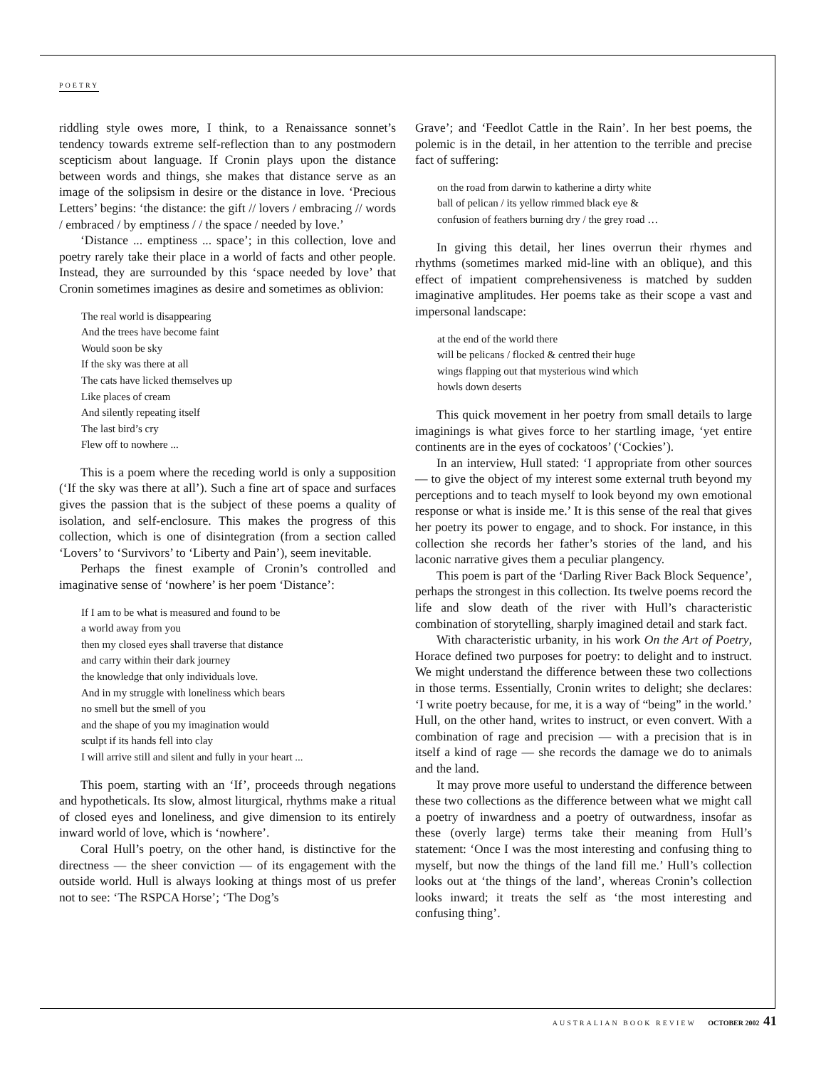POETRY
riddling style owes more, I think, to a Renaissance sonnet’s tendency towards extreme self-reflection than to any postmodern scepticism about language. If Cronin plays upon the distance between words and things, she makes that distance serve as an image of the solipsism in desire or the distance in love. ‘Precious Letters’ begins: ‘the distance: the gift // lovers / embracing // words / embraced / by emptiness / / the space / needed by love.’
‘Distance ... emptiness ... space’; in this collection, love and poetry rarely take their place in a world of facts and other people. Instead, they are surrounded by this ‘space needed by love’ that Cronin sometimes imagines as desire and sometimes as oblivion:
The real world is disappearing
And the trees have become faint
Would soon be sky
If the sky was there at all
The cats have licked themselves up
Like places of cream
And silently repeating itself
The last bird’s cry
Flew off to nowhere ...
This is a poem where the receding world is only a supposition (‘If the sky was there at all’). Such a fine art of space and surfaces gives the passion that is the subject of these poems a quality of isolation, and self-enclosure. This makes the progress of this collection, which is one of disintegration (from a section called ‘Lovers’ to ‘Survivors’ to ‘Liberty and Pain’), seem inevitable.
Perhaps the finest example of Cronin’s controlled and imaginative sense of ‘nowhere’ is her poem ‘Distance’:
If I am to be what is measured and found to be
a world away from you
then my closed eyes shall traverse that distance
and carry within their dark journey
the knowledge that only individuals love.
And in my struggle with loneliness which bears
no smell but the smell of you
and the shape of you my imagination would
sculpt if its hands fell into clay
I will arrive still and silent and fully in your heart ...
This poem, starting with an ‘If’, proceeds through negations and hypotheticals. Its slow, almost liturgical, rhythms make a ritual of closed eyes and loneliness, and give dimension to its entirely inward world of love, which is ‘nowhere’.
Coral Hull’s poetry, on the other hand, is distinctive for the directness — the sheer conviction — of its engagement with the outside world. Hull is always looking at things most of us prefer not to see: ‘The RSPCA Horse’; ‘The Dog’s
Grave’; and ‘Feedlot Cattle in the Rain’. In her best poems, the polemic is in the detail, in her attention to the terrible and precise fact of suffering:
on the road from darwin to katherine a dirty white
ball of pelican / its yellow rimmed black eye &
confusion of feathers burning dry / the grey road …
In giving this detail, her lines overrun their rhymes and rhythms (sometimes marked mid-line with an oblique), and this effect of impatient comprehensiveness is matched by sudden imaginative amplitudes. Her poems take as their scope a vast and impersonal landscape:
at the end of the world there
will be pelicans / flocked & centred their huge
wings flapping out that mysterious wind which
howls down deserts
This quick movement in her poetry from small details to large imaginings is what gives force to her startling image, ‘yet entire continents are in the eyes of cockatoos’ (‘Cockies’).
In an interview, Hull stated: ‘I appropriate from other sources — to give the object of my interest some external truth beyond my perceptions and to teach myself to look beyond my own emotional response or what is inside me.’ It is this sense of the real that gives her poetry its power to engage, and to shock. For instance, in this collection she records her father’s stories of the land, and his laconic narrative gives them a peculiar plangency.
This poem is part of the ‘Darling River Back Block Sequence’, perhaps the strongest in this collection. Its twelve poems record the life and slow death of the river with Hull’s characteristic combination of storytelling, sharply imagined detail and stark fact.
With characteristic urbanity, in his work On the Art of Poetry, Horace defined two purposes for poetry: to delight and to instruct. We might understand the difference between these two collections in those terms. Essentially, Cronin writes to delight; she declares: ‘I write poetry because, for me, it is a way of “being” in the world.’ Hull, on the other hand, writes to instruct, or even convert. With a combination of rage and precision — with a precision that is in itself a kind of rage — she records the damage we do to animals and the land.
It may prove more useful to understand the difference between these two collections as the difference between what we might call a poetry of inwardness and a poetry of outwardness, insofar as these (overly large) terms take their meaning from Hull’s statement: ‘Once I was the most interesting and confusing thing to myself, but now the things of the land fill me.’ Hull’s collection looks out at ‘the things of the land’, whereas Cronin’s collection looks inward; it treats the self as ‘the most interesting and confusing thing’.
AUSTRALIAN BOOK REVIEW OCTOBER 2002 41